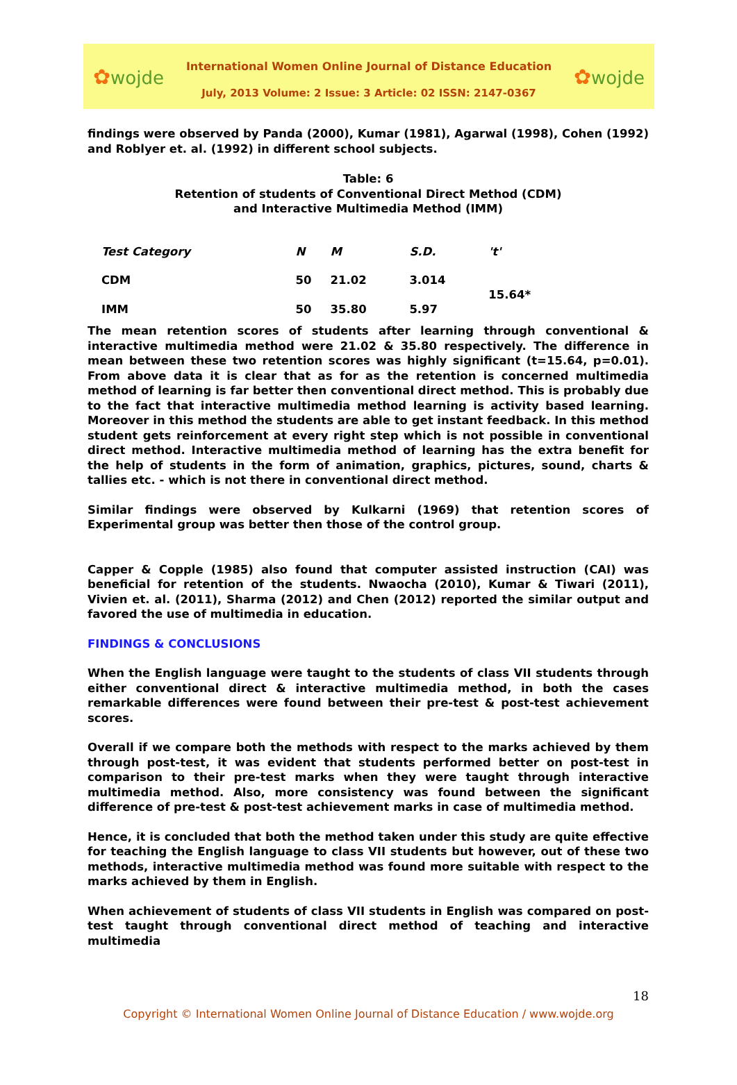✿wojde
International Women Online Journal of Distance Education
July, 2013 Volume: 2 Issue: 3 Article: 02 ISSN: 2147-0367
✿wojde
findings were observed by Panda (2000), Kumar (1981), Agarwal (1998), Cohen (1992) and Roblyer et. al. (1992) in different school subjects.
Table: 6
Retention of students of Conventional Direct Method (CDM)
and Interactive Multimedia Method (IMM)
| Test Category | N | M | S.D. | 't' |
| --- | --- | --- | --- | --- |
| CDM | 50 | 21.02 | 3.014 | 15.64* |
| IMM | 50 | 35.80 | 5.97 | |
The mean retention scores of students after learning through conventional & interactive multimedia method were 21.02 & 35.80 respectively. The difference in mean between these two retention scores was highly significant (t=15.64, p=0.01). From above data it is clear that as for as the retention is concerned multimedia method of learning is far better then conventional direct method. This is probably due to the fact that interactive multimedia method learning is activity based learning. Moreover in this method the students are able to get instant feedback. In this method student gets reinforcement at every right step which is not possible in conventional direct method. Interactive multimedia method of learning has the extra benefit for the help of students in the form of animation, graphics, pictures, sound, charts & tallies etc. - which is not there in conventional direct method.
Similar findings were observed by Kulkarni (1969) that retention scores of Experimental group was better then those of the control group.
Capper & Copple (1985) also found that computer assisted instruction (CAI) was beneficial for retention of the students. Nwaocha (2010), Kumar & Tiwari (2011), Vivien et. al. (2011), Sharma (2012) and Chen (2012) reported the similar output and favored the use of multimedia in education.
FINDINGS & CONCLUSIONS
When the English language were taught to the students of class VII students through either conventional direct & interactive multimedia method, in both the cases remarkable differences were found between their pre-test & post-test achievement scores.
Overall if we compare both the methods with respect to the marks achieved by them through post-test, it was evident that students performed better on post-test in comparison to their pre-test marks when they were taught through interactive multimedia method. Also, more consistency was found between the significant difference of pre-test & post-test achievement marks in case of multimedia method.
Hence, it is concluded that both the method taken under this study are quite effective for teaching the English language to class VII students but however, out of these two methods, interactive multimedia method was found more suitable with respect to the marks achieved by them in English.
When achievement of students of class VII students in English was compared on post-test taught through conventional direct method of teaching and interactive multimedia
18
Copyright © International Women Online Journal of Distance Education / www.wojde.org